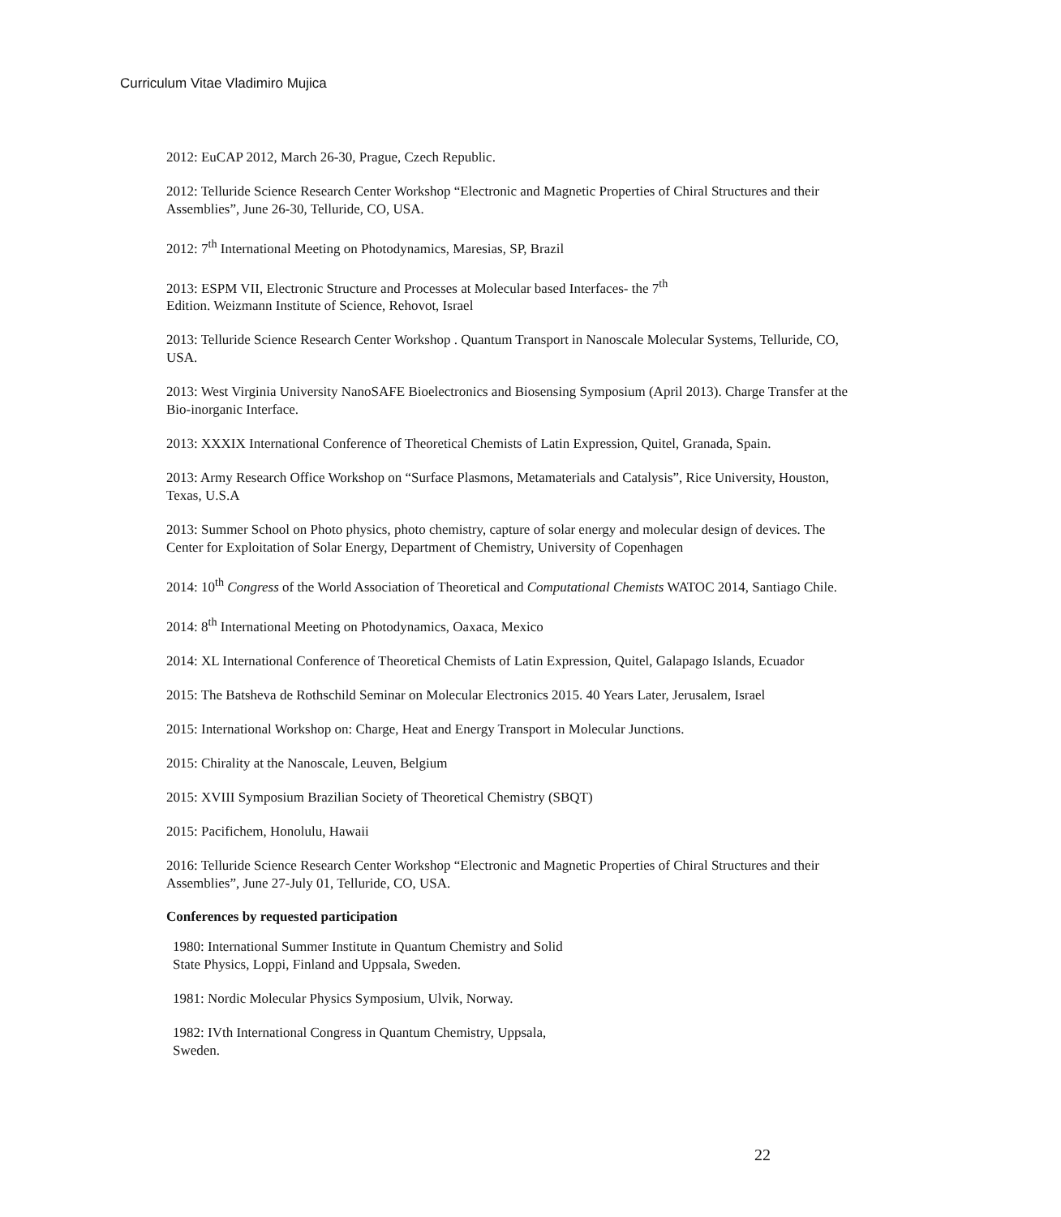Curriculum Vitae Vladimiro Mujica
2012: EuCAP 2012, March 26-30, Prague, Czech Republic.
2012: Telluride Science Research Center Workshop “Electronic and Magnetic Properties of Chiral Structures and their Assemblies”, June 26-30, Telluride, CO, USA.
2012: 7<sup>th</sup> International Meeting on Photodynamics, Maresias, SP, Brazil
2013: ESPM VII, Electronic Structure and Processes at Molecular based Interfaces- the 7<sup>th</sup>
Edition. Weizmann Institute of Science, Rehovot, Israel
2013: Telluride Science Research Center Workshop . Quantum Transport in Nanoscale Molecular Systems, Telluride, CO, USA.
2013: West Virginia University NanoSAFE Bioelectronics and Biosensing Symposium (April 2013). Charge Transfer at the Bio-inorganic Interface.
2013: XXXIX International Conference of Theoretical Chemists of Latin Expression, Quitel, Granada, Spain.
2013: Army Research Office Workshop on “Surface Plasmons, Metamaterials and Catalysis”, Rice University, Houston, Texas, U.S.A
2013: Summer School on Photo physics, photo chemistry, capture of solar energy and molecular design of devices. The Center for Exploitation of Solar Energy, Department of Chemistry, University of Copenhagen
2014: 10<sup>th</sup> Congress of the World Association of Theoretical and Computational Chemists WATOC 2014, Santiago Chile.
2014: 8<sup>th</sup> International Meeting on Photodynamics, Oaxaca, Mexico
2014: XL International Conference of Theoretical Chemists of Latin Expression, Quitel, Galapago Islands, Ecuador
2015: The Batsheva de Rothschild Seminar on Molecular Electronics 2015. 40 Years Later, Jerusalem, Israel
2015: International Workshop on: Charge, Heat and Energy Transport in Molecular Junctions.
2015: Chirality at the Nanoscale, Leuven, Belgium
2015: XVIII Symposium Brazilian Society of Theoretical Chemistry (SBQT)
2015: Pacifichem, Honolulu, Hawaii
2016: Telluride Science Research Center Workshop “Electronic and Magnetic Properties of Chiral Structures and their Assemblies”, June 27-July 01, Telluride, CO, USA.
Conferences by requested participation
1980: International Summer Institute in Quantum Chemistry and Solid
State Physics, Loppi, Finland and Uppsala, Sweden.
1981: Nordic Molecular Physics Symposium, Ulvik, Norway.
1982: IVth International Congress in Quantum Chemistry, Uppsala,
Sweden.
22